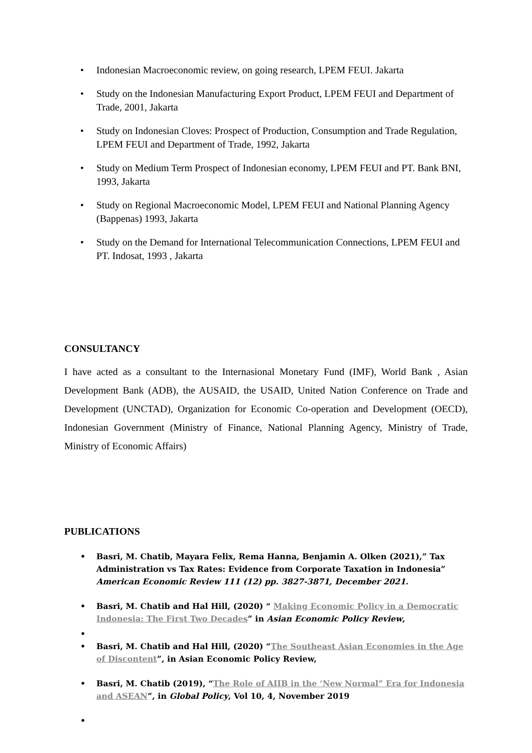• Indonesian Macroeconomic review, on going research, LPEM FEUI. Jakarta
• Study on the Indonesian Manufacturing Export Product, LPEM FEUI and Department of Trade, 2001, Jakarta
• Study on Indonesian Cloves: Prospect of Production, Consumption and Trade Regulation, LPEM FEUI and Department of Trade, 1992, Jakarta
• Study on Medium Term Prospect of Indonesian economy, LPEM FEUI and PT. Bank BNI, 1993, Jakarta
• Study on Regional Macroeconomic Model, LPEM FEUI and National Planning Agency (Bappenas) 1993, Jakarta
• Study on the Demand for International Telecommunication Connections, LPEM FEUI and PT. Indosat, 1993 , Jakarta
CONSULTANCY
I have acted as a consultant to the Internasional Monetary Fund (IMF), World Bank , Asian Development Bank (ADB), the AUSAID, the USAID, United Nation Conference on Trade and Development (UNCTAD), Organization for Economic Co-operation and Development (OECD), Indonesian Government (Ministry of Finance, National Planning Agency, Ministry of Trade, Ministry of Economic Affairs)
PUBLICATIONS
• Basri, M. Chatib, Mayara Felix, Rema Hanna, Benjamin A. Olken (2021),” Tax Administration vs Tax Rates: Evidence from Corporate Taxation in Indonesia” American Economic Review 111 (12) pp. 3827-3871, December 2021.
• Basri, M. Chatib and Hal Hill, (2020) “ Making Economic Policy in a Democratic Indonesia: The First Two Decades” in Asian Economic Policy Review,
• • Basri, M. Chatib and Hal Hill, (2020) “The Southeast Asian Economies in the Age of Discontent”, in Asian Economic Policy Review,
• Basri, M. Chatib (2019), “The Role of AIIB in the ‘New Normal” Era for Indonesia and ASEAN”, in Global Policy, Vol 10, 4, November 2019
•